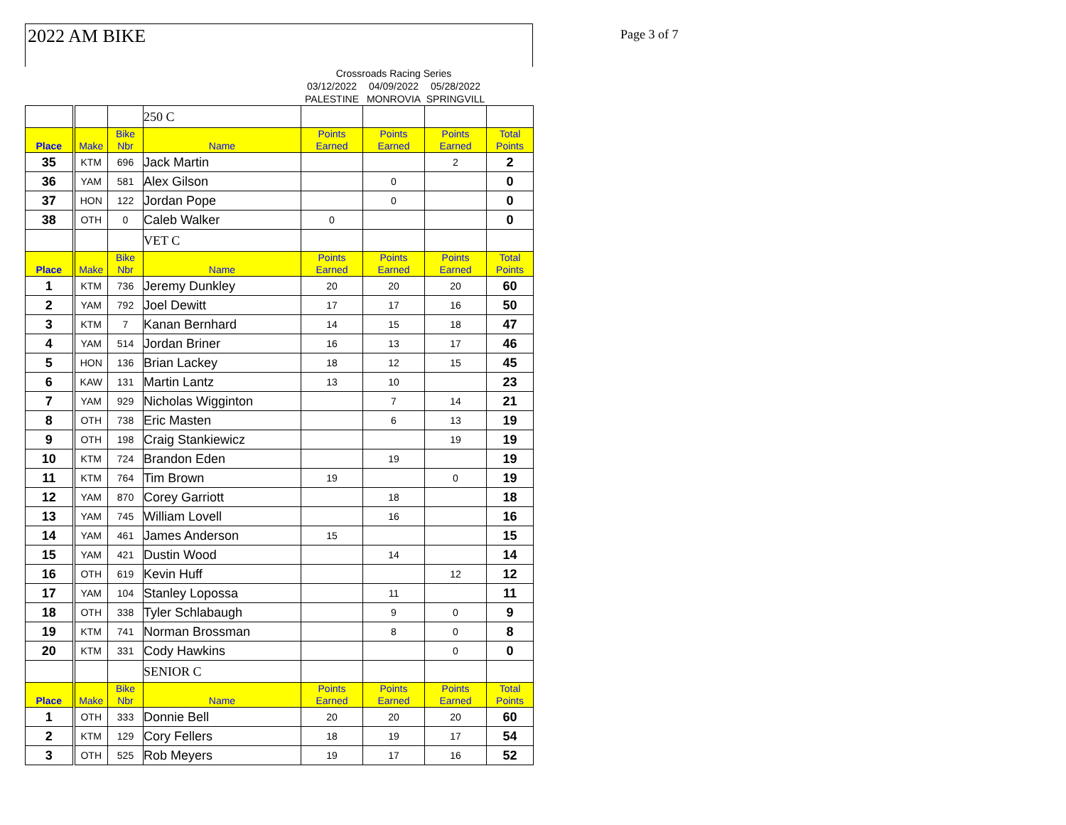Page 3 of 7
2022 AM BIKE
| | | | | Crossroads Racing Series | | | |
| | | | | 03/12/2022 | 04/09/2022 | 05/28/2022 | |
| | | | | PALESTINE | MONROVIA | SPRINGVILL | |
| | | | 250 C | | | | |
| Place | Make | Bike Nbr | Name | Points Earned | Points Earned | Points Earned | Total Points |
| 35 | KTM | 696 | Jack Martin | | | 2 | 2 |
| 36 | YAM | 581 | Alex Gilson | | 0 | | 0 |
| 37 | HON | 122 | Jordan Pope | | 0 | | 0 |
| 38 | OTH | 0 | Caleb Walker | 0 | | | 0 |
| | | | VET C | | | | |
| Place | Make | Bike Nbr | Name | Points Earned | Points Earned | Points Earned | Total Points |
| 1 | KTM | 736 | Jeremy Dunkley | 20 | 20 | 20 | 60 |
| 2 | YAM | 792 | Joel Dewitt | 17 | 17 | 16 | 50 |
| 3 | KTM | 7 | Kanan Bernhard | 14 | 15 | 18 | 47 |
| 4 | YAM | 514 | Jordan Briner | 16 | 13 | 17 | 46 |
| 5 | HON | 136 | Brian Lackey | 18 | 12 | 15 | 45 |
| 6 | KAW | 131 | Martin Lantz | 13 | 10 | | 23 |
| 7 | YAM | 929 | Nicholas Wigginton | | 7 | 14 | 21 |
| 8 | OTH | 738 | Eric Masten | | 6 | 13 | 19 |
| 9 | OTH | 198 | Craig Stankiewicz | | | 19 | 19 |
| 10 | KTM | 724 | Brandon Eden | | 19 | | 19 |
| 11 | KTM | 764 | Tim Brown | 19 | | 0 | 19 |
| 12 | YAM | 870 | Corey Garriott | | 18 | | 18 |
| 13 | YAM | 745 | William Lovell | | 16 | | 16 |
| 14 | YAM | 461 | James Anderson | 15 | | | 15 |
| 15 | YAM | 421 | Dustin Wood | | 14 | | 14 |
| 16 | OTH | 619 | Kevin Huff | | | 12 | 12 |
| 17 | YAM | 104 | Stanley Lopossa | | 11 | | 11 |
| 18 | OTH | 338 | Tyler Schlabaugh | | 9 | 0 | 9 |
| 19 | KTM | 741 | Norman Brossman | | 8 | 0 | 8 |
| 20 | KTM | 331 | Cody Hawkins | | | 0 | 0 |
| | | | SENIOR C | | | | |
| Place | Make | Bike Nbr | Name | Points Earned | Points Earned | Points Earned | Total Points |
| 1 | OTH | 333 | Donnie Bell | 20 | 20 | 20 | 60 |
| 2 | KTM | 129 | Cory Fellers | 18 | 19 | 17 | 54 |
| 3 | OTH | 525 | Rob Meyers | 19 | 17 | 16 | 52 |